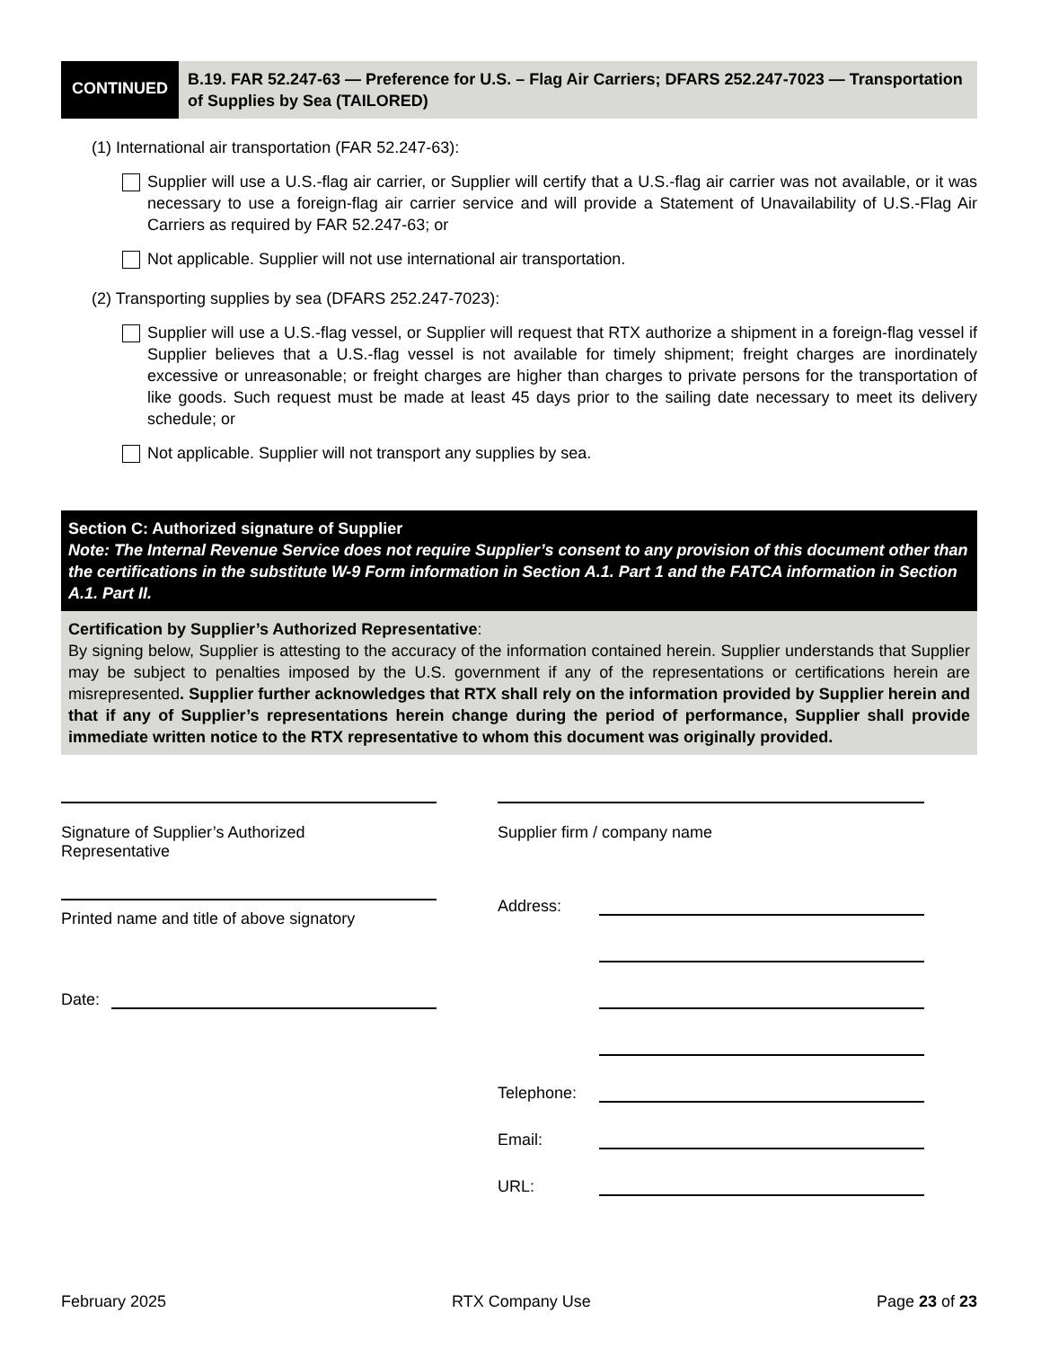CONTINUED
B.19. FAR 52.247-63 — Preference for U.S. – Flag Air Carriers; DFARS 252.247-7023 — Transportation of Supplies by Sea (TAILORED)
(1) International air transportation (FAR 52.247-63):
Supplier will use a U.S.-flag air carrier, or Supplier will certify that a U.S.-flag air carrier was not available, or it was necessary to use a foreign-flag air carrier service and will provide a Statement of Unavailability of U.S.-Flag Air Carriers as required by FAR 52.247-63; or
Not applicable. Supplier will not use international air transportation.
(2) Transporting supplies by sea (DFARS 252.247-7023):
Supplier will use a U.S.-flag vessel, or Supplier will request that RTX authorize a shipment in a foreign-flag vessel if Supplier believes that a U.S.-flag vessel is not available for timely shipment; freight charges are inordinately excessive or unreasonable; or freight charges are higher than charges to private persons for the transportation of like goods. Such request must be made at least 45 days prior to the sailing date necessary to meet its delivery schedule; or
Not applicable. Supplier will not transport any supplies by sea.
Section C: Authorized signature of Supplier
Note: The Internal Revenue Service does not require Supplier’s consent to any provision of this document other than the certifications in the substitute W-9 Form information in Section A.1. Part 1 and the FATCA information in Section A.1. Part II.
Certification by Supplier’s Authorized Representative:
By signing below, Supplier is attesting to the accuracy of the information contained herein. Supplier understands that Supplier may be subject to penalties imposed by the U.S. government if any of the representations or certifications herein are misrepresented. Supplier further acknowledges that RTX shall rely on the information provided by Supplier herein and that if any of Supplier’s representations herein change during the period of performance, Supplier shall provide immediate written notice to the RTX representative to whom this document was originally provided.
Signature of Supplier’s Authorized
Representative
Printed name and title of above signatory
Date:
Supplier firm / company name
Address:
Telephone:
Email:
URL:
February 2025 RTX Company Use Page 23 of 23